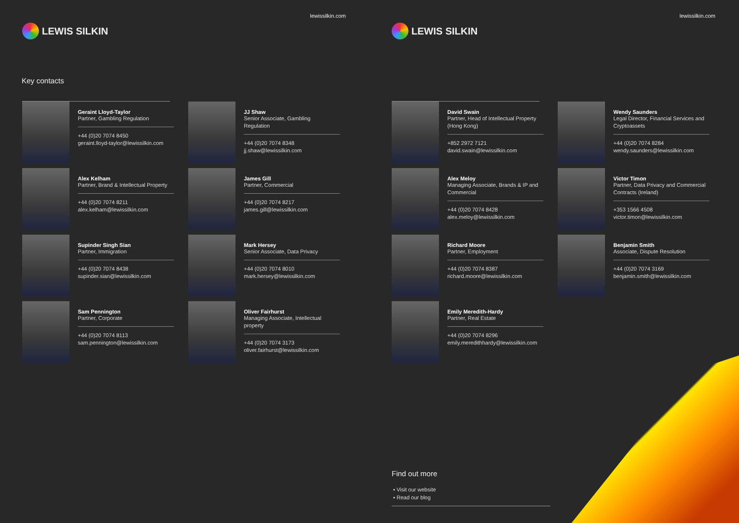lewissilkin.com
LEWIS SILKIN
Key contacts
Geraint Lloyd-Taylor
Partner, Gambling Regulation
+44 (0)20 7074 8450
geraint.lloyd-taylor@lewissilkin.com
JJ Shaw
Senior Associate, Gambling Regulation
+44 (0)20 7074 8348
jj.shaw@lewissilkin.com
Alex Kelham
Partner, Brand & Intellectual Property
+44 (0)20 7074 8211
alex.kelham@lewissilkin.com
James Gill
Partner, Commercial
+44 (0)20 7074 8217
james.gill@lewissilkin.com
Supinder Singh Sian
Partner, Immigration
+44 (0)20 7074 8438
supinder.sian@lewissilkin.com
Mark Hersey
Senior Associate, Data Privacy
+44 (0)20 7074 8010
mark.hersey@lewissilkin.com
Sam Pennington
Partner, Corporate
+44 (0)20 7074 8113
sam.pennington@lewissilkin.com
Oliver Fairhurst
Managing Associate, Intellectual property
+44 (0)20 7074 3173
oliver.fairhurst@lewissilkin.com
lewissilkin.com
LEWIS SILKIN
David Swain
Partner, Head of Intellectual Property (Hong Kong)
+852 2972 7121
david.swain@lewissilkin.com
Wendy Saunders
Legal Director, Financial Services and Cryptoassets
+44 (0)20 7074 8284
wendy.saunders@lewissilkin.com
Alex Meloy
Managing Associate, Brands & IP and Commercial
+44 (0)20 7074 8428
alex.meloy@lewissilkin.com
Victor Timon
Partner, Data Privacy and Commercial Contracts (Ireland)
+353 1566 4508
victor.timon@lewissilkin.com
Richard Moore
Partner, Employment
+44 (0)20 7074 8387
richard.moore@lewissilkin.com
Benjamin Smith
Associate, Dispute Resolution
+44 (0)20 7074 3169
benjamin.smith@lewissilkin.com
Emily Meredith-Hardy
Partner, Real Estate
+44 (0)20 7074 8296
emily.meredithhardy@lewissilkin.com
Find out more
▪ Visit our website
▪ Read our blog